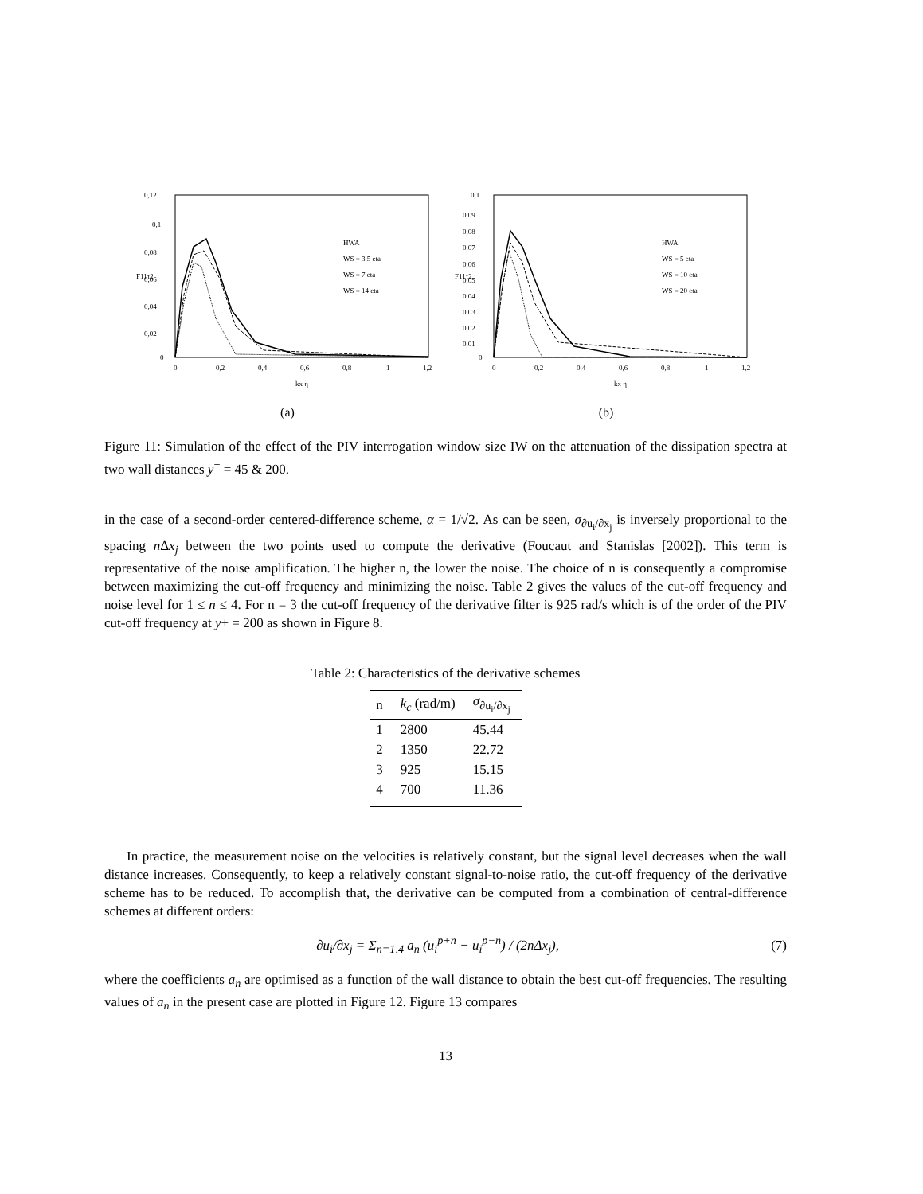0,12
0,1
0,08
0,06
0,04
0,02
0
0
0,2
0,4
0,6
0,8
1
1,2
kx η
F11τ2
HWA
WS = 3.5 eta
WS = 7 eta
WS = 14 eta
(a)
0,1
0,09
0,08
0,07
0,06
0,05
0,04
0,03
0,02
0,01
0
0
0,2
0,4
0,6
0,8
1
1,2
kx η
F11τ2
HWA
WS = 5 eta
WS = 10 eta
WS = 20 eta
(b)
Figure 11: Simulation of the effect of the PIV interrogation window size IW on the attenuation of the dissipation spectra at two wall distances y<sup>+</sup> = 45 & 200.
in the case of a second-order centered-difference scheme, α = 1/√2. As can be seen, σ<sub>∂u<sub>i</sub>/∂x<sub>j</sub></sub> is inversely proportional to the spacing n Δx<sub>j</sub> between the two points used to compute the derivative (Foucaut and Stanislas [2002]). This term is representative of the noise amplification. The higher n, the lower the noise. The choice of n is consequently a compromise between maximizing the cut-off frequency and minimizing the noise. Table 2 gives the values of the cut-off frequency and noise level for 1 ≤ n ≤ 4. For n = 3 the cut-off frequency of the derivative filter is 925 rad/s which is of the order of the PIV cut-off frequency at y+ = 200 as shown in Figure 8.
Table 2: Characteristics of the derivative schemes
| n | k<sub>c</sub> (rad/m) | σ<sub>∂u<sub>i</sub>/∂x<sub>j</sub></sub> |
| --- | --- | --- |
| 1 | 2800 | 45.44 |
| 2 | 1350 | 22.72 |
| 3 | 925 | 15.15 |
| 4 | 700 | 11.36 |
In practice, the measurement noise on the velocities is relatively constant, but the signal level decreases when the wall distance increases. Consequently, to keep a relatively constant signal-to-noise ratio, the cut-off frequency of the derivative scheme has to be reduced. To accomplish that, the derivative can be computed from a combination of central-difference schemes at different orders:
∂u<sub>i</sub>/∂x<sub>j</sub> = Σ<sub>n=1,4</sub> a<sub>n</sub> (u<sub>i</sub><sup>p+n</sup> − u<sub>i</sub><sup>p−n</sup>) / (2nΔx<sub>j</sub>), (7)
where the coefficients a<sub>n</sub> are optimised as a function of the wall distance to obtain the best cut-off frequencies. The resulting values of a<sub>n</sub> in the present case are plotted in Figure 12. Figure 13 compares
13